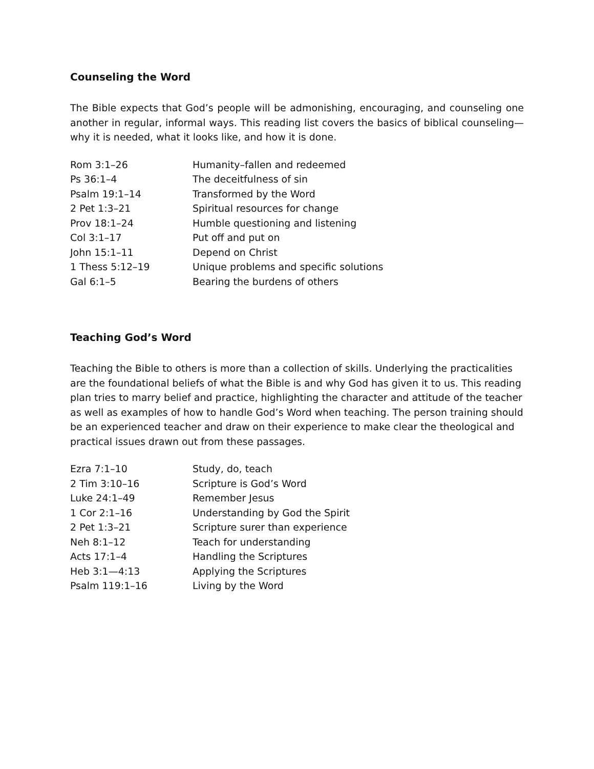Counseling the Word
The Bible expects that God’s people will be admonishing, encouraging, and counseling one another in regular, informal ways. This reading list covers the basics of biblical counseling—why it is needed, what it looks like, and how it is done.
| Rom 3:1–26 | Humanity–fallen and redeemed |
| Ps 36:1–4 | The deceitfulness of sin |
| Psalm 19:1–14 | Transformed by the Word |
| 2 Pet 1:3–21 | Spiritual resources for change |
| Prov 18:1–24 | Humble questioning and listening |
| Col 3:1–17 | Put off and put on |
| John 15:1–11 | Depend on Christ |
| 1 Thess 5:12–19 | Unique problems and specific solutions |
| Gal 6:1–5 | Bearing the burdens of others |
Teaching God’s Word
Teaching the Bible to others is more than a collection of skills. Underlying the practicalities are the foundational beliefs of what the Bible is and why God has given it to us. This reading plan tries to marry belief and practice, highlighting the character and attitude of the teacher as well as examples of how to handle God’s Word when teaching. The person training should be an experienced teacher and draw on their experience to make clear the theological and practical issues drawn out from these passages.
| Ezra 7:1–10 | Study, do, teach |
| 2 Tim 3:10–16 | Scripture is God’s Word |
| Luke 24:1–49 | Remember Jesus |
| 1 Cor 2:1–16 | Understanding by God the Spirit |
| 2 Pet 1:3–21 | Scripture surer than experience |
| Neh 8:1–12 | Teach for understanding |
| Acts 17:1–4 | Handling the Scriptures |
| Heb 3:1—4:13 | Applying the Scriptures |
| Psalm 119:1–16 | Living by the Word |